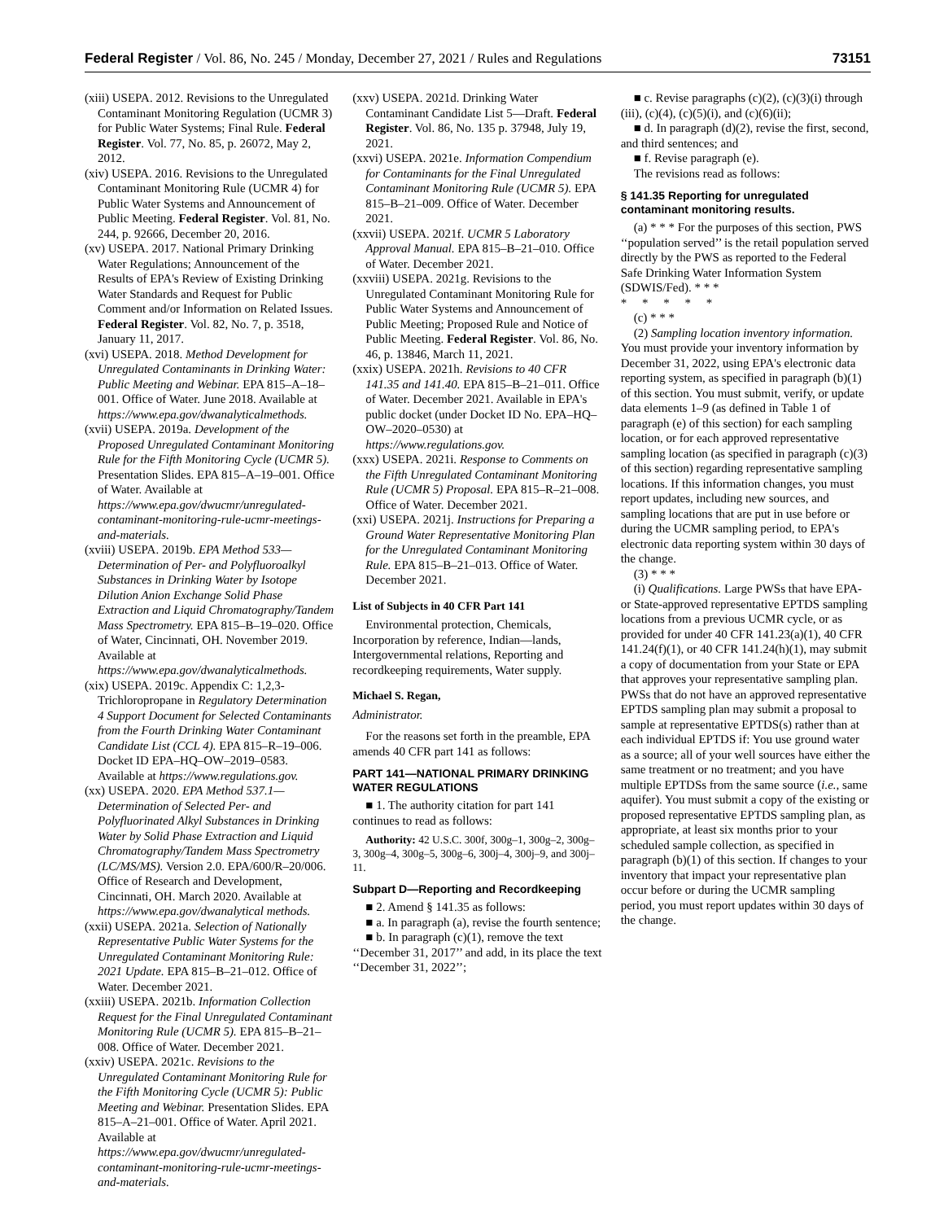Federal Register / Vol. 86, No. 245 / Monday, December 27, 2021 / Rules and Regulations 73151
(xiii) USEPA. 2012. Revisions to the Unregulated Contaminant Monitoring Regulation (UCMR 3) for Public Water Systems; Final Rule. Federal Register. Vol. 77, No. 85, p. 26072, May 2, 2012.
(xiv) USEPA. 2016. Revisions to the Unregulated Contaminant Monitoring Rule (UCMR 4) for Public Water Systems and Announcement of Public Meeting. Federal Register. Vol. 81, No. 244, p. 92666, December 20, 2016.
(xv) USEPA. 2017. National Primary Drinking Water Regulations; Announcement of the Results of EPA's Review of Existing Drinking Water Standards and Request for Public Comment and/or Information on Related Issues. Federal Register. Vol. 82, No. 7, p. 3518, January 11, 2017.
(xvi) USEPA. 2018. Method Development for Unregulated Contaminants in Drinking Water: Public Meeting and Webinar. EPA 815–A–18–001. Office of Water. June 2018. Available at https://www.epa.gov/dwanalyticalmethods.
(xvii) USEPA. 2019a. Development of the Proposed Unregulated Contaminant Monitoring Rule for the Fifth Monitoring Cycle (UCMR 5). Presentation Slides. EPA 815–A–19–001. Office of Water. Available at https://www.epa.gov/dwucmr/unregulated-contaminant-monitoring-rule-ucmr-meetings-and-materials.
(xviii) USEPA. 2019b. EPA Method 533—Determination of Per- and Polyfluoroalkyl Substances in Drinking Water by Isotope Dilution Anion Exchange Solid Phase Extraction and Liquid Chromatography/Tandem Mass Spectrometry. EPA 815–B–19–020. Office of Water, Cincinnati, OH. November 2019. Available at https://www.epa.gov/dwanalyticalmethods.
(xix) USEPA. 2019c. Appendix C: 1,2,3-Trichloropropane in Regulatory Determination 4 Support Document for Selected Contaminants from the Fourth Drinking Water Contaminant Candidate List (CCL 4). EPA 815–R–19–006. Docket ID EPA–HQ–OW–2019–0583. Available at https://www.regulations.gov.
(xx) USEPA. 2020. EPA Method 537.1—Determination of Selected Per- and Polyfluorinated Alkyl Substances in Drinking Water by Solid Phase Extraction and Liquid Chromatography/Tandem Mass Spectrometry (LC/MS/MS). Version 2.0. EPA/600/R–20/006. Office of Research and Development, Cincinnati, OH. March 2020. Available at https://www.epa.gov/dwanalytical methods.
(xxii) USEPA. 2021a. Selection of Nationally Representative Public Water Systems for the Unregulated Contaminant Monitoring Rule: 2021 Update. EPA 815–B–21–012. Office of Water. December 2021.
(xxiii) USEPA. 2021b. Information Collection Request for the Final Unregulated Contaminant Monitoring Rule (UCMR 5). EPA 815–B–21–008. Office of Water. December 2021.
(xxiv) USEPA. 2021c. Revisions to the Unregulated Contaminant Monitoring Rule for the Fifth Monitoring Cycle (UCMR 5): Public Meeting and Webinar. Presentation Slides. EPA 815–A–21–001. Office of Water. April 2021. Available at https://www.epa.gov/dwucmr/unregulated-contaminant-monitoring-rule-ucmr-meetings-and-materials.
(xxv) USEPA. 2021d. Drinking Water Contaminant Candidate List 5—Draft. Federal Register. Vol. 86, No. 135 p. 37948, July 19, 2021.
(xxvi) USEPA. 2021e. Information Compendium for Contaminants for the Final Unregulated Contaminant Monitoring Rule (UCMR 5). EPA 815–B–21–009. Office of Water. December 2021.
(xxvii) USEPA. 2021f. UCMR 5 Laboratory Approval Manual. EPA 815–B–21–010. Office of Water. December 2021.
(xxviii) USEPA. 2021g. Revisions to the Unregulated Contaminant Monitoring Rule for Public Water Systems and Announcement of Public Meeting; Proposed Rule and Notice of Public Meeting. Federal Register. Vol. 86, No. 46, p. 13846, March 11, 2021.
(xxix) USEPA. 2021h. Revisions to 40 CFR 141.35 and 141.40. EPA 815–B–21–011. Office of Water. December 2021. Available in EPA's public docket (under Docket ID No. EPA–HQ–OW–2020–0530) at https://www.regulations.gov.
(xxx) USEPA. 2021i. Response to Comments on the Fifth Unregulated Contaminant Monitoring Rule (UCMR 5) Proposal. EPA 815–R–21–008. Office of Water. December 2021.
(xxi) USEPA. 2021j. Instructions for Preparing a Ground Water Representative Monitoring Plan for the Unregulated Contaminant Monitoring Rule. EPA 815–B–21–013. Office of Water. December 2021.
List of Subjects in 40 CFR Part 141
Environmental protection, Chemicals, Incorporation by reference, Indian—lands, Intergovernmental relations, Reporting and recordkeeping requirements, Water supply.
Michael S. Regan,
Administrator.
For the reasons set forth in the preamble, EPA amends 40 CFR part 141 as follows:
PART 141—NATIONAL PRIMARY DRINKING WATER REGULATIONS
■ 1. The authority citation for part 141 continues to read as follows:
Authority: 42 U.S.C. 300f, 300g–1, 300g–2, 300g–3, 300g–4, 300g–5, 300g–6, 300j–4, 300j–9, and 300j–11.
Subpart D—Reporting and Recordkeeping
■ 2. Amend § 141.35 as follows:
■ a. In paragraph (a), revise the fourth sentence;
■ b. In paragraph (c)(1), remove the text ‘‘December 31, 2017’’ and add, in its place the text ‘‘December 31, 2022’’;
■ c. Revise paragraphs (c)(2), (c)(3)(i) through (iii), (c)(4), (c)(5)(i), and (c)(6)(ii);
■ d. In paragraph (d)(2), revise the first, second, and third sentences; and
■ f. Revise paragraph (e).
The revisions read as follows:
§ 141.35 Reporting for unregulated contaminant monitoring results.
(a) * * * For the purposes of this section, PWS ‘‘population served’’ is the retail population served directly by the PWS as reported to the Federal Safe Drinking Water Information System (SDWIS/Fed). * * *
* * * * *
(c) * * *
(2) Sampling location inventory information. You must provide your inventory information by December 31, 2022, using EPA's electronic data reporting system, as specified in paragraph (b)(1) of this section. You must submit, verify, or update data elements 1–9 (as defined in Table 1 of paragraph (e) of this section) for each sampling location, or for each approved representative sampling location (as specified in paragraph (c)(3) of this section) regarding representative sampling locations. If this information changes, you must report updates, including new sources, and sampling locations that are put in use before or during the UCMR sampling period, to EPA's electronic data reporting system within 30 days of the change.
(3) * * *
(i) Qualifications. Large PWSs that have EPA- or State-approved representative EPTDS sampling locations from a previous UCMR cycle, or as provided for under 40 CFR 141.23(a)(1), 40 CFR 141.24(f)(1), or 40 CFR 141.24(h)(1), may submit a copy of documentation from your State or EPA that approves your representative sampling plan. PWSs that do not have an approved representative EPTDS sampling plan may submit a proposal to sample at representative EPTDS(s) rather than at each individual EPTDS if: You use ground water as a source; all of your well sources have either the same treatment or no treatment; and you have multiple EPTDSs from the same source (i.e., same aquifer). You must submit a copy of the existing or proposed representative EPTDS sampling plan, as appropriate, at least six months prior to your scheduled sample collection, as specified in paragraph (b)(1) of this section. If changes to your inventory that impact your representative plan occur before or during the UCMR sampling period, you must report updates within 30 days of the change.